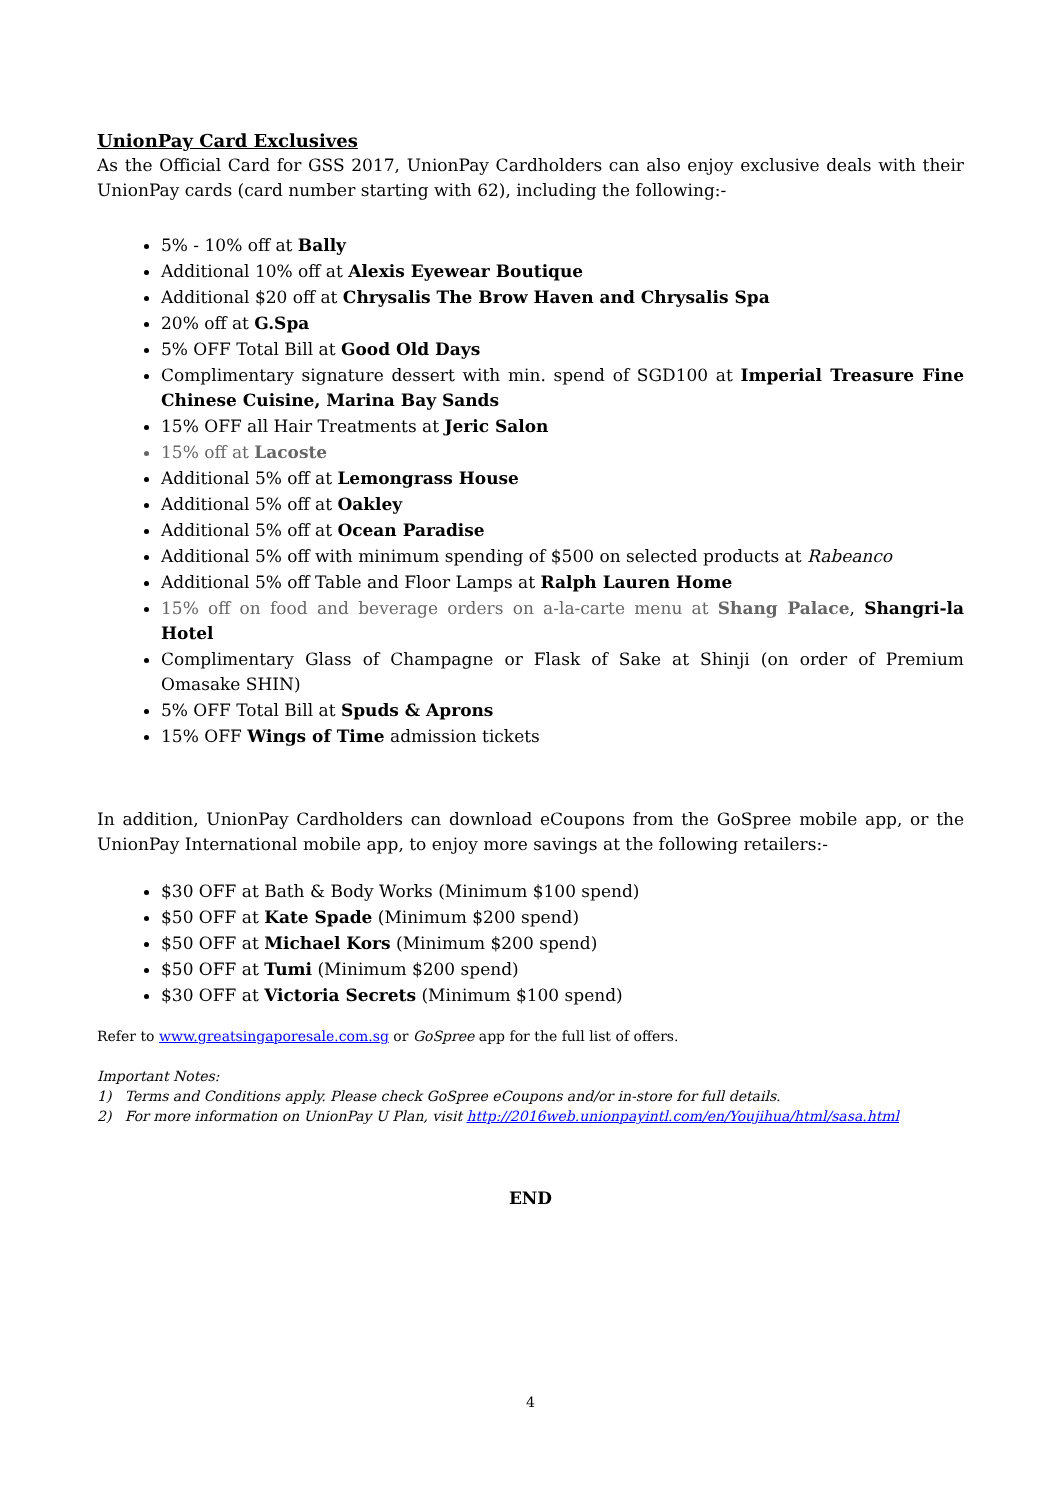UnionPay Card Exclusives
As the Official Card for GSS 2017, UnionPay Cardholders can also enjoy exclusive deals with their UnionPay cards (card number starting with 62), including the following:-
5% - 10% off at Bally
Additional 10% off at Alexis Eyewear Boutique
Additional $20 off at Chrysalis The Brow Haven and Chrysalis Spa
20% off at G.Spa
5% OFF Total Bill at Good Old Days
Complimentary signature dessert with min. spend of SGD100 at Imperial Treasure Fine Chinese Cuisine, Marina Bay Sands
15% OFF all Hair Treatments at Jeric Salon
15% off at Lacoste
Additional 5% off at Lemongrass House
Additional 5% off at Oakley
Additional 5% off at Ocean Paradise
Additional 5% off with minimum spending of $500 on selected products at Rabeanco
Additional 5% off Table and Floor Lamps at Ralph Lauren Home
15% off on food and beverage orders on a-la-carte menu at Shang Palace, Shangri-la Hotel
Complimentary Glass of Champagne or Flask of Sake at Shinji (on order of Premium Omasake SHIN)
5% OFF Total Bill at Spuds & Aprons
15% OFF Wings of Time admission tickets
In addition, UnionPay Cardholders can download eCoupons from the GoSpree mobile app, or the UnionPay International mobile app, to enjoy more savings at the following retailers:-
$30 OFF at Bath & Body Works (Minimum $100 spend)
$50 OFF at Kate Spade (Minimum $200 spend)
$50 OFF at Michael Kors (Minimum $200 spend)
$50 OFF at Tumi (Minimum $200 spend)
$30 OFF at Victoria Secrets (Minimum $100 spend)
Refer to www.greatsingaporesale.com.sg or GoSpree app for the full list of offers.
Important Notes:
1) Terms and Conditions apply. Please check GoSpree eCoupons and/or in-store for full details.
2) For more information on UnionPay U Plan, visit http://2016web.unionpayintl.com/en/Youjihua/html/sasa.html
END
4